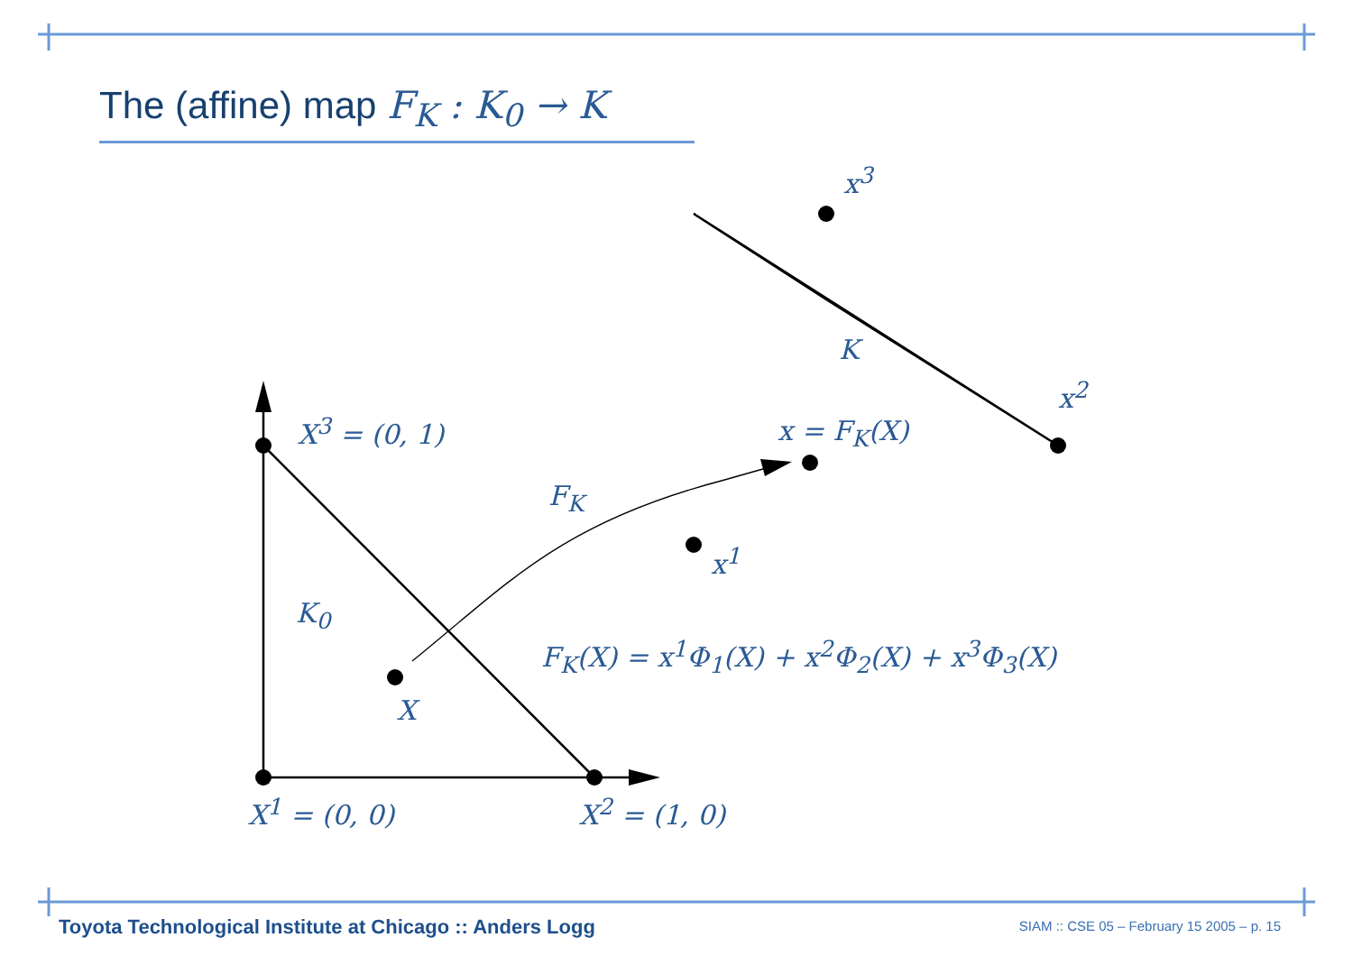The (affine) map F<sub>K</sub> : K<sub>0</sub> → K
X<sup>3</sup> = (0, 1)
X<sup>1</sup> = (0, 0) X<sup>2</sup> = (1, 0)
K<sub>0</sub>
X
F<sub>K</sub>
x<sup>3</sup>
K
x<sup>2</sup>
x = F<sub>K</sub>(X)
x<sup>1</sup>
F<sub>K</sub>(X) = x<sup>1</sup>Φ<sub>1</sub>(X) + x<sup>2</sup>Φ<sub>2</sub>(X) + x<sup>3</sup>Φ<sub>3</sub>(X)
Toyota Technological Institute at Chicago :: Anders Logg
SIAM :: CSE 05 – February 15 2005 – p. 15